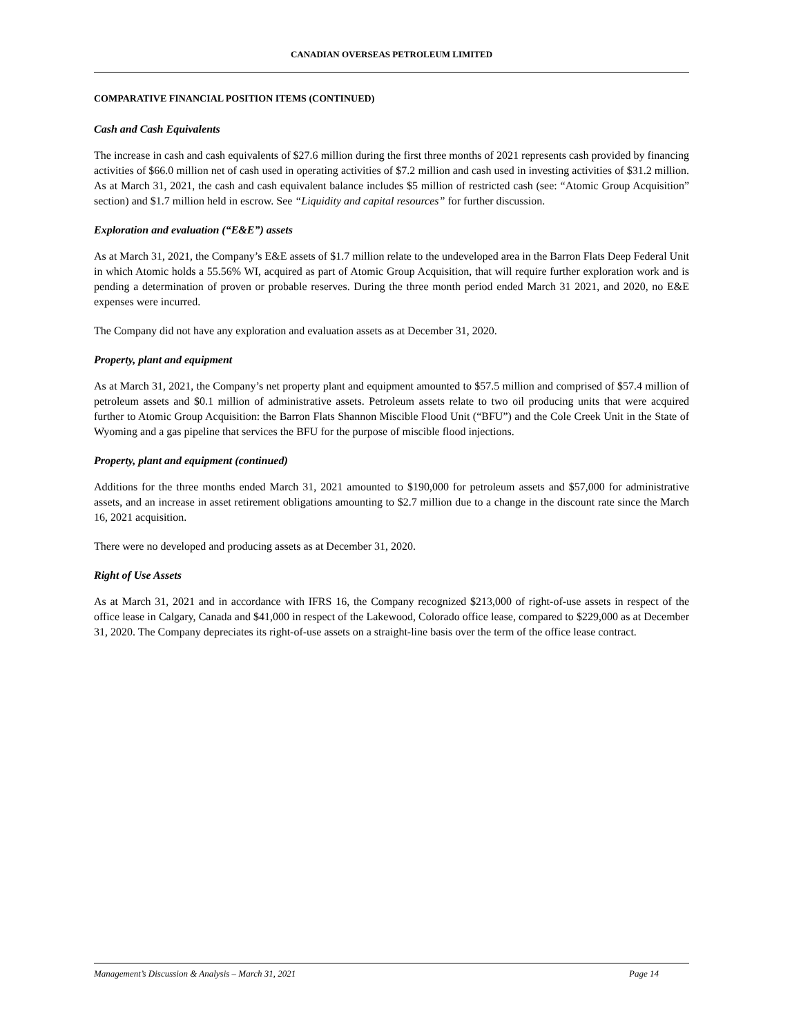CANADIAN OVERSEAS PETROLEUM LIMITED
COMPARATIVE FINANCIAL POSITION ITEMS (CONTINUED)
Cash and Cash Equivalents
The increase in cash and cash equivalents of $27.6 million during the first three months of 2021 represents cash provided by financing activities of $66.0 million net of cash used in operating activities of $7.2 million and cash used in investing activities of $31.2 million. As at March 31, 2021, the cash and cash equivalent balance includes $5 million of restricted cash (see: “Atomic Group Acquisition” section) and $1.7 million held in escrow. See “Liquidity and capital resources” for further discussion.
Exploration and evaluation (“E&E”) assets
As at March 31, 2021, the Company’s E&E assets of $1.7 million relate to the undeveloped area in the Barron Flats Deep Federal Unit in which Atomic holds a 55.56% WI, acquired as part of Atomic Group Acquisition, that will require further exploration work and is pending a determination of proven or probable reserves. During the three month period ended March 31 2021, and 2020, no E&E expenses were incurred.
The Company did not have any exploration and evaluation assets as at December 31, 2020.
Property, plant and equipment
As at March 31, 2021, the Company’s net property plant and equipment amounted to $57.5 million and comprised of $57.4 million of petroleum assets and $0.1 million of administrative assets. Petroleum assets relate to two oil producing units that were acquired further to Atomic Group Acquisition: the Barron Flats Shannon Miscible Flood Unit (“BFU”) and the Cole Creek Unit in the State of Wyoming and a gas pipeline that services the BFU for the purpose of miscible flood injections.
Property, plant and equipment (continued)
Additions for the three months ended March 31, 2021 amounted to $190,000 for petroleum assets and $57,000 for administrative assets, and an increase in asset retirement obligations amounting to $2.7 million due to a change in the discount rate since the March 16, 2021 acquisition.
There were no developed and producing assets as at December 31, 2020.
Right of Use Assets
As at March 31, 2021 and in accordance with IFRS 16, the Company recognized $213,000 of right-of-use assets in respect of the office lease in Calgary, Canada and $41,000 in respect of the Lakewood, Colorado office lease, compared to $229,000 as at December 31, 2020. The Company depreciates its right-of-use assets on a straight-line basis over the term of the office lease contract.
Management’s Discussion & Analysis – March 31, 2021 Page 14